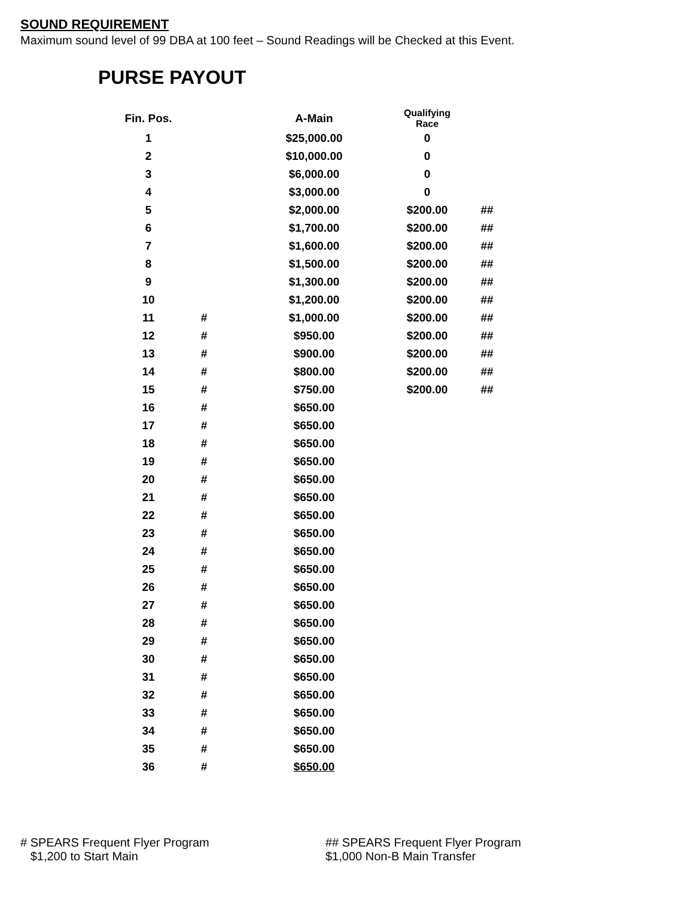SOUND REQUIREMENT
Maximum sound level of 99 DBA at 100 feet – Sound Readings will be Checked at this Event.
PURSE PAYOUT
| Fin. Pos. | | A-Main | Qualifying Race | |
| --- | --- | --- | --- | --- |
| 1 | | $25,000.00 | 0 | |
| 2 | | $10,000.00 | 0 | |
| 3 | | $6,000.00 | 0 | |
| 4 | | $3,000.00 | 0 | |
| 5 | | $2,000.00 | $200.00 | ## |
| 6 | | $1,700.00 | $200.00 | ## |
| 7 | | $1,600.00 | $200.00 | ## |
| 8 | | $1,500.00 | $200.00 | ## |
| 9 | | $1,300.00 | $200.00 | ## |
| 10 | | $1,200.00 | $200.00 | ## |
| 11 | # | $1,000.00 | $200.00 | ## |
| 12 | # | $950.00 | $200.00 | ## |
| 13 | # | $900.00 | $200.00 | ## |
| 14 | # | $800.00 | $200.00 | ## |
| 15 | # | $750.00 | $200.00 | ## |
| 16 | # | $650.00 | | |
| 17 | # | $650.00 | | |
| 18 | # | $650.00 | | |
| 19 | # | $650.00 | | |
| 20 | # | $650.00 | | |
| 21 | # | $650.00 | | |
| 22 | # | $650.00 | | |
| 23 | # | $650.00 | | |
| 24 | # | $650.00 | | |
| 25 | # | $650.00 | | |
| 26 | # | $650.00 | | |
| 27 | # | $650.00 | | |
| 28 | # | $650.00 | | |
| 29 | # | $650.00 | | |
| 30 | # | $650.00 | | |
| 31 | # | $650.00 | | |
| 32 | # | $650.00 | | |
| 33 | # | $650.00 | | |
| 34 | # | $650.00 | | |
| 35 | # | $650.00 | | |
| 36 | # | $650.00 | | |
# SPEARS Frequent Flyer Program
$1,200 to Start Main
## SPEARS Frequent Flyer Program
$1,000 Non-B Main Transfer